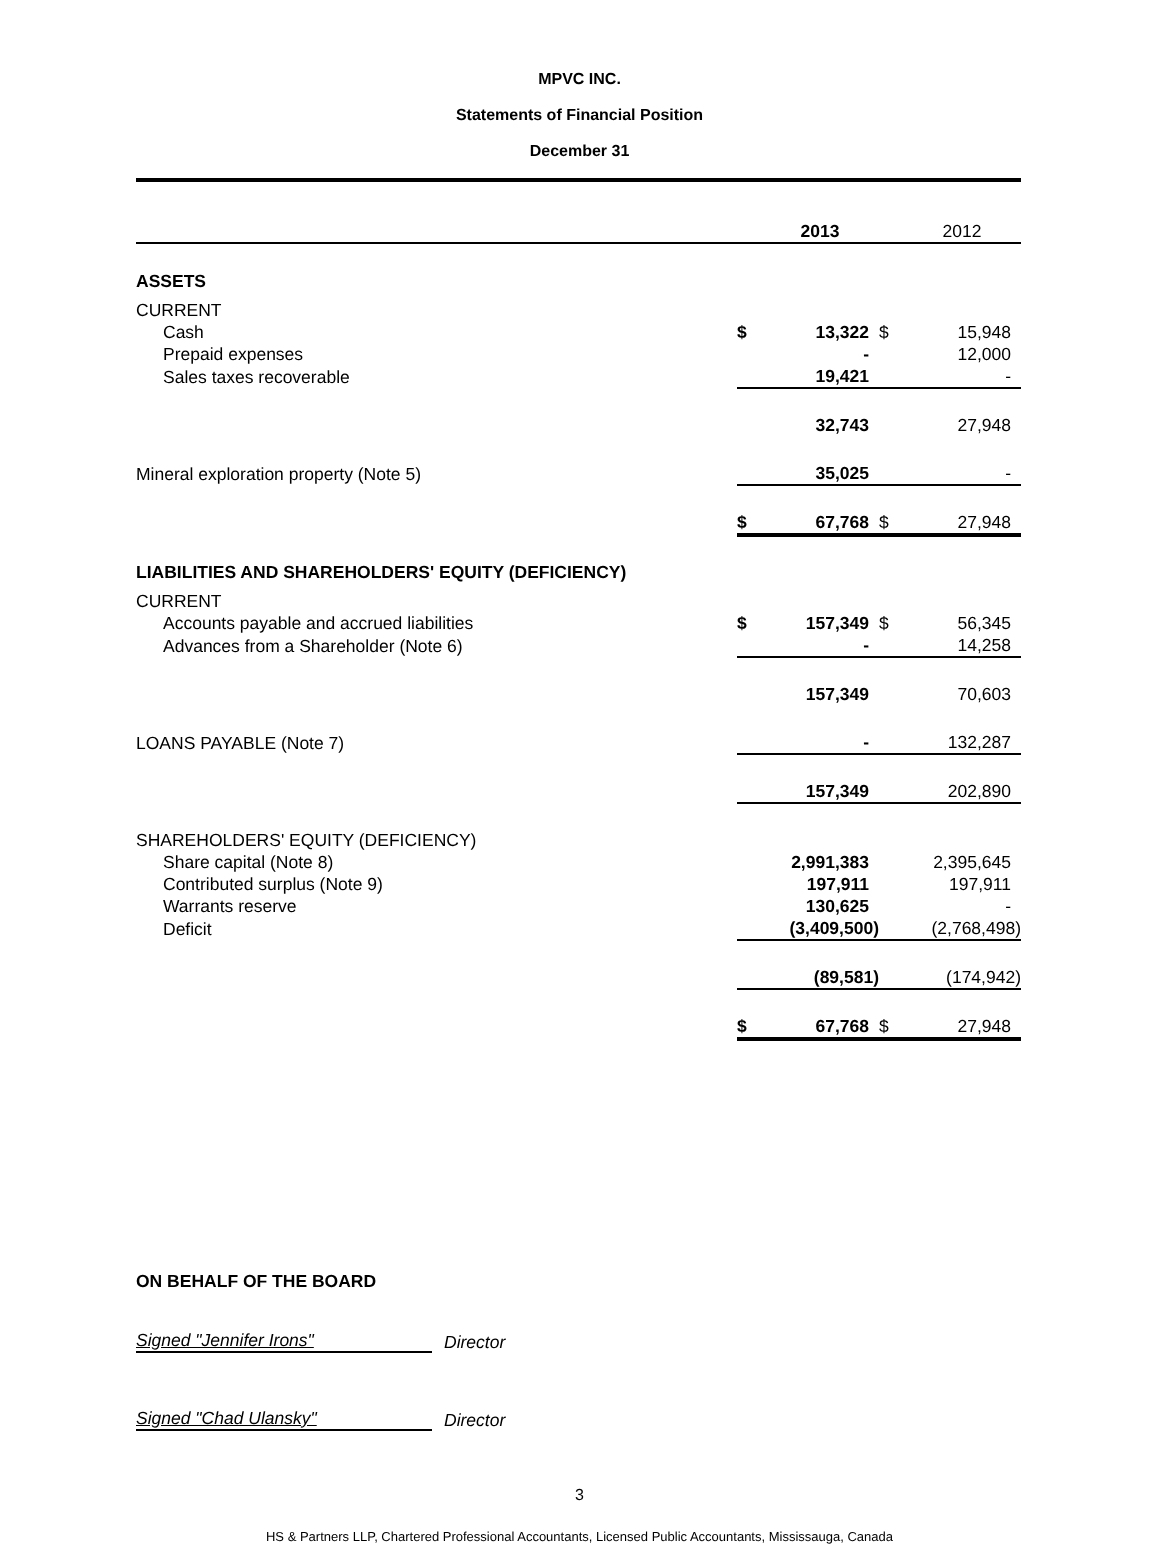MPVC INC.
Statements of Financial Position
December 31
| | | 2013 | | 2012 |
| ASSETS | | | | |
| CURRENT | | | | |
| Cash | $ | 13,322 | $ | 15,948 |
| Prepaid expenses | | - | | 12,000 |
| Sales taxes recoverable | | 19,421 | | - |
| | | 32,743 | | 27,948 |
| Mineral exploration property (Note 5) | | 35,025 | | - |
| | $ | 67,768 | $ | 27,948 |
| LIABILITIES AND SHAREHOLDERS' EQUITY (DEFICIENCY) | | | | |
| CURRENT | | | | |
| Accounts payable and accrued liabilities | $ | 157,349 | $ | 56,345 |
| Advances from a Shareholder (Note 6) | | - | | 14,258 |
| | | 157,349 | | 70,603 |
| LOANS PAYABLE (Note 7) | | - | | 132,287 |
| | | 157,349 | | 202,890 |
| SHAREHOLDERS' EQUITY (DEFICIENCY) | | | | |
| Share capital (Note 8) | | 2,991,383 | | 2,395,645 |
| Contributed surplus (Note 9) | | 197,911 | | 197,911 |
| Warrants reserve | | 130,625 | | - |
| Deficit | | (3,409,500) | | (2,768,498) |
| | | (89,581) | | (174,942) |
| | $ | 67,768 | $ | 27,948 |
ON BEHALF OF THE BOARD
Signed "Jennifer Irons" Director
Signed "Chad Ulansky" Director
3
HS & Partners LLP, Chartered Professional Accountants, Licensed Public Accountants, Mississauga, Canada